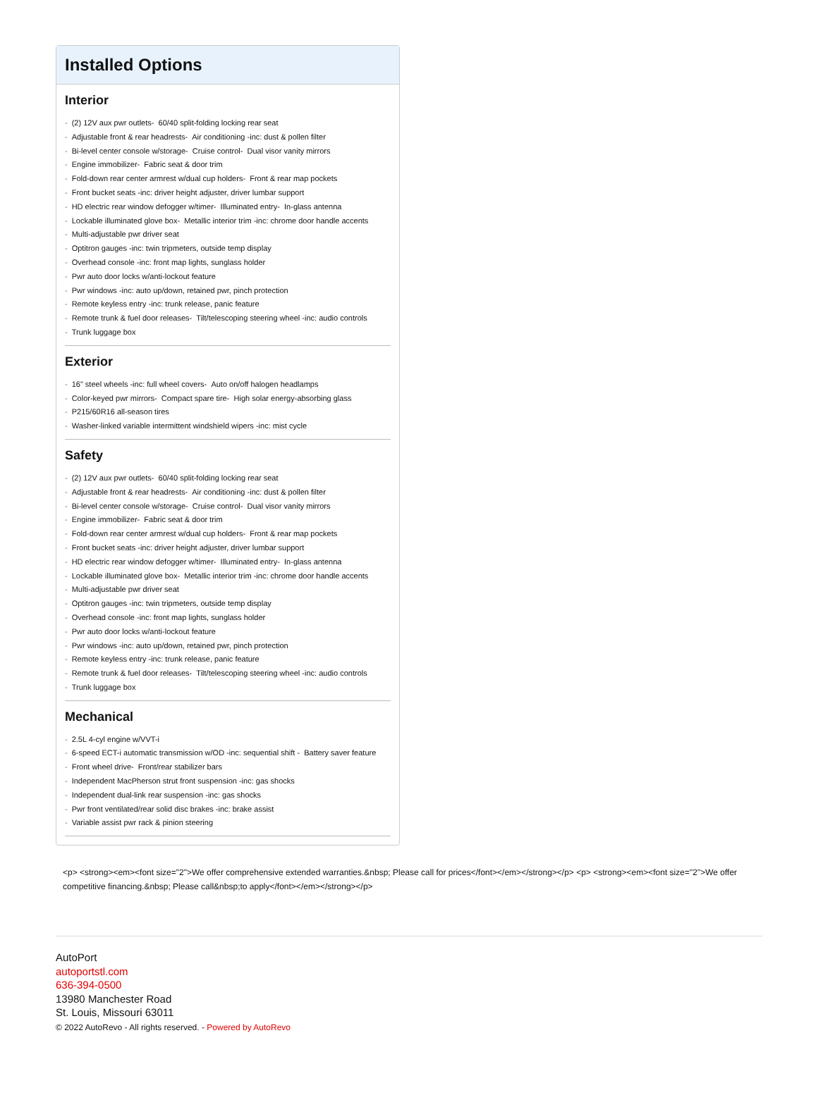Installed Options
Interior
- (2) 12V aux pwr outlets- 60/40 split-folding locking rear seat
- Adjustable front & rear headrests- Air conditioning -inc: dust & pollen filter
- Bi-level center console w/storage- Cruise control- Dual visor vanity mirrors
- Engine immobilizer- Fabric seat & door trim
- Fold-down rear center armrest w/dual cup holders- Front & rear map pockets
- Front bucket seats -inc: driver height adjuster, driver lumbar support
- HD electric rear window defogger w/timer- Illuminated entry- In-glass antenna
- Lockable illuminated glove box- Metallic interior trim -inc: chrome door handle accents
- Multi-adjustable pwr driver seat
- Optitron gauges -inc: twin tripmeters, outside temp display
- Overhead console -inc: front map lights, sunglass holder
- Pwr auto door locks w/anti-lockout feature
- Pwr windows -inc: auto up/down, retained pwr, pinch protection
- Remote keyless entry -inc: trunk release, panic feature
- Remote trunk & fuel door releases- Tilt/telescoping steering wheel -inc: audio controls
- Trunk luggage box
Exterior
- 16" steel wheels -inc: full wheel covers- Auto on/off halogen headlamps
- Color-keyed pwr mirrors- Compact spare tire- High solar energy-absorbing glass
- P215/60R16 all-season tires
- Washer-linked variable intermittent windshield wipers -inc: mist cycle
Safety
- (2) 12V aux pwr outlets- 60/40 split-folding locking rear seat
- Adjustable front & rear headrests- Air conditioning -inc: dust & pollen filter
- Bi-level center console w/storage- Cruise control- Dual visor vanity mirrors
- Engine immobilizer- Fabric seat & door trim
- Fold-down rear center armrest w/dual cup holders- Front & rear map pockets
- Front bucket seats -inc: driver height adjuster, driver lumbar support
- HD electric rear window defogger w/timer- Illuminated entry- In-glass antenna
- Lockable illuminated glove box- Metallic interior trim -inc: chrome door handle accents
- Multi-adjustable pwr driver seat
- Optitron gauges -inc: twin tripmeters, outside temp display
- Overhead console -inc: front map lights, sunglass holder
- Pwr auto door locks w/anti-lockout feature
- Pwr windows -inc: auto up/down, retained pwr, pinch protection
- Remote keyless entry -inc: trunk release, panic feature
- Remote trunk & fuel door releases- Tilt/telescoping steering wheel -inc: audio controls
- Trunk luggage box
Mechanical
- 2.5L 4-cyl engine w/VVT-i
- 6-speed ECT-i automatic transmission w/OD -inc: sequential shift - Battery saver feature
- Front wheel drive- Front/rear stabilizer bars
- Independent MacPherson strut front suspension -inc: gas shocks
- Independent dual-link rear suspension -inc: gas shocks
- Pwr front ventilated/rear solid disc brakes -inc: brake assist
- Variable assist pwr rack & pinion steering
<p> <strong><em><font size="2">We offer comprehensive extended warranties.&nbsp; Please call for prices</font></em></strong></p> <p> <strong><em><font size="2">We offer competitive financing.&nbsp; Please call&nbsp;to apply</font></em></strong></p>
AutoPort
autoportstl.com
636-394-0500
13980 Manchester Road
St. Louis, Missouri 63011
© 2022 AutoRevo - All rights reserved. - Powered by AutoRevo